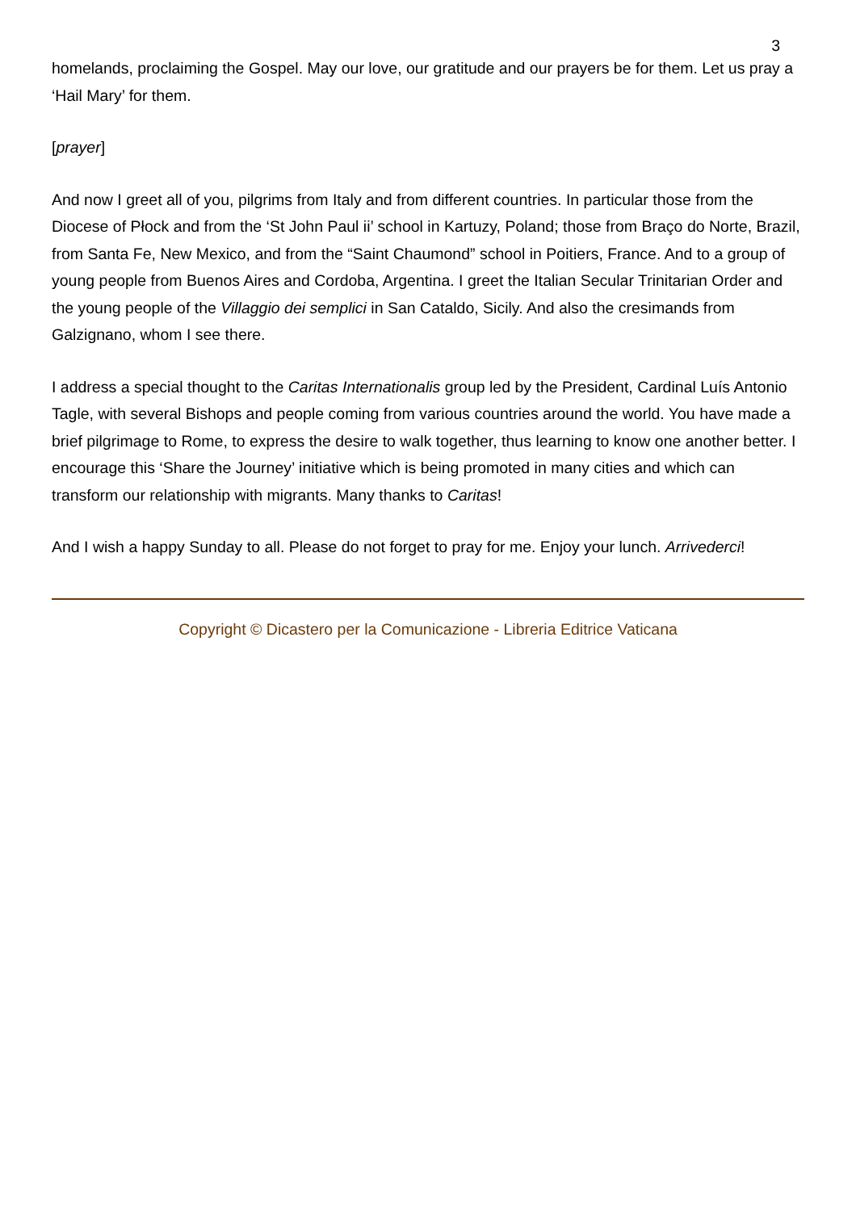3
homelands, proclaiming the Gospel. May our love, our gratitude and our prayers be for them. Let us pray a ‘Hail Mary’ for them.
[prayer]
And now I greet all of you, pilgrims from Italy and from different countries. In particular those from the Diocese of Płock and from the ‘St John Paul ii’ school in Kartuzy, Poland; those from Braço do Norte, Brazil, from Santa Fe, New Mexico, and from the “Saint Chaumond” school in Poitiers, France. And to a group of young people from Buenos Aires and Cordoba, Argentina. I greet the Italian Secular Trinitarian Order and the young people of the Villaggio dei semplici in San Cataldo, Sicily. And also the cresimands from Galzignano, whom I see there.
I address a special thought to the Caritas Internationalis group led by the President, Cardinal Luís Antonio Tagle, with several Bishops and people coming from various countries around the world. You have made a brief pilgrimage to Rome, to express the desire to walk together, thus learning to know one another better. I encourage this ‘Share the Journey’ initiative which is being promoted in many cities and which can transform our relationship with migrants. Many thanks to Caritas!
And I wish a happy Sunday to all. Please do not forget to pray for me. Enjoy your lunch. Arrivederci!
Copyright © Dicastero per la Comunicazione - Libreria Editrice Vaticana